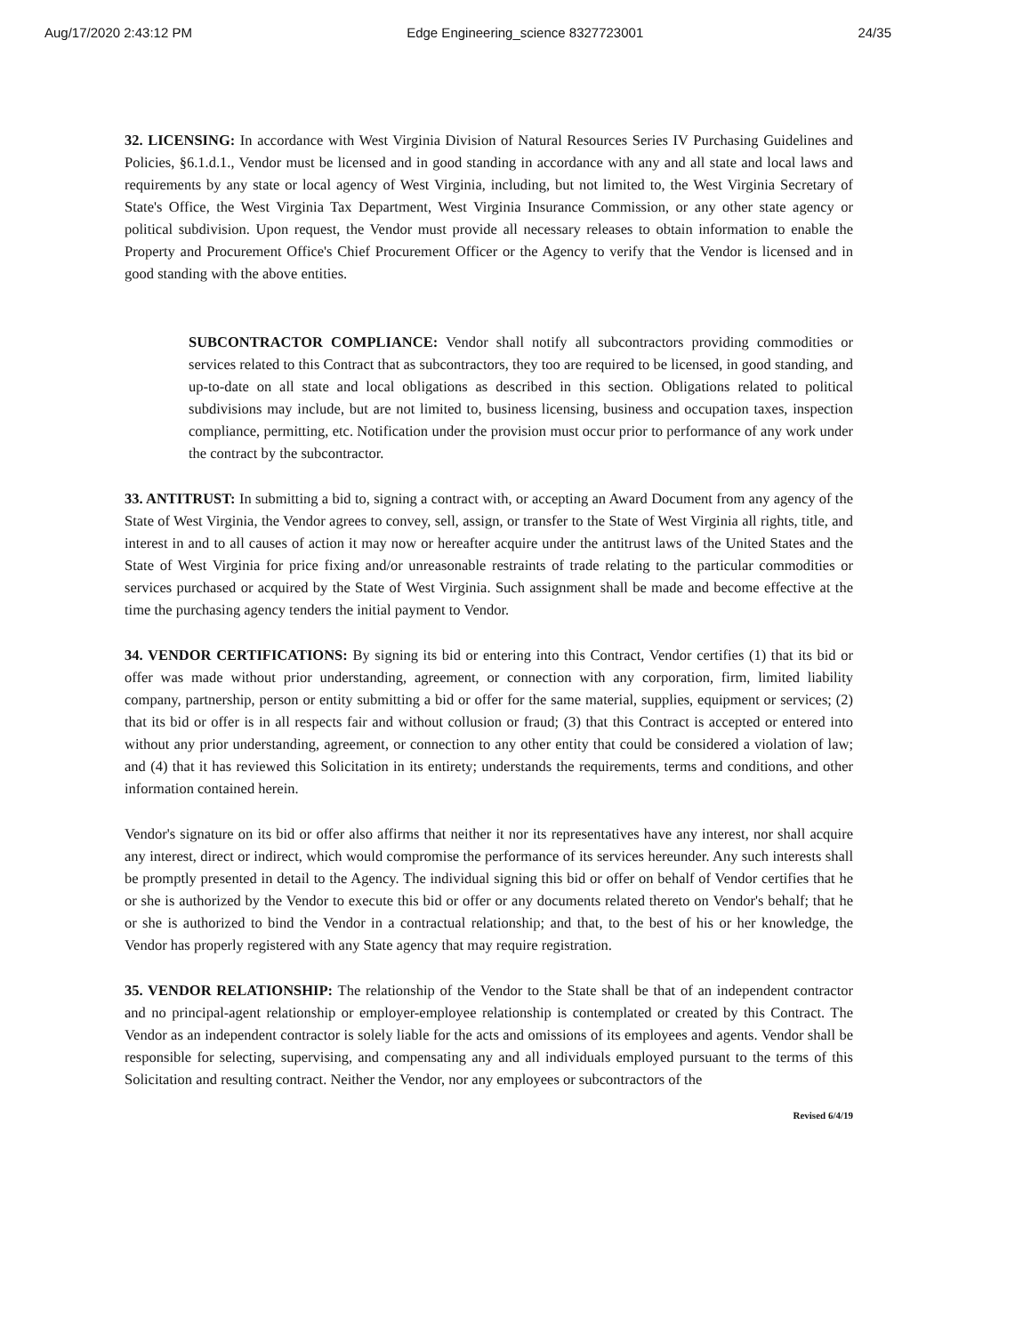Aug/17/2020 2:43:12 PM Edge Engineering_science 8327723001 24/35
32. LICENSING: In accordance with West Virginia Division of Natural Resources Series IV Purchasing Guidelines and Policies, §6.1.d.1., Vendor must be licensed and in good standing in accordance with any and all state and local laws and requirements by any state or local agency of West Virginia, including, but not limited to, the West Virginia Secretary of State's Office, the West Virginia Tax Department, West Virginia Insurance Commission, or any other state agency or political subdivision. Upon request, the Vendor must provide all necessary releases to obtain information to enable the Property and Procurement Office's Chief Procurement Officer or the Agency to verify that the Vendor is licensed and in good standing with the above entities.
SUBCONTRACTOR COMPLIANCE: Vendor shall notify all subcontractors providing commodities or services related to this Contract that as subcontractors, they too are required to be licensed, in good standing, and up-to-date on all state and local obligations as described in this section. Obligations related to political subdivisions may include, but are not limited to, business licensing, business and occupation taxes, inspection compliance, permitting, etc. Notification under the provision must occur prior to performance of any work under the contract by the subcontractor.
33. ANTITRUST: In submitting a bid to, signing a contract with, or accepting an Award Document from any agency of the State of West Virginia, the Vendor agrees to convey, sell, assign, or transfer to the State of West Virginia all rights, title, and interest in and to all causes of action it may now or hereafter acquire under the antitrust laws of the United States and the State of West Virginia for price fixing and/or unreasonable restraints of trade relating to the particular commodities or services purchased or acquired by the State of West Virginia. Such assignment shall be made and become effective at the time the purchasing agency tenders the initial payment to Vendor.
34. VENDOR CERTIFICATIONS: By signing its bid or entering into this Contract, Vendor certifies (1) that its bid or offer was made without prior understanding, agreement, or connection with any corporation, firm, limited liability company, partnership, person or entity submitting a bid or offer for the same material, supplies, equipment or services; (2) that its bid or offer is in all respects fair and without collusion or fraud; (3) that this Contract is accepted or entered into without any prior understanding, agreement, or connection to any other entity that could be considered a violation of law; and (4) that it has reviewed this Solicitation in its entirety; understands the requirements, terms and conditions, and other information contained herein.
Vendor's signature on its bid or offer also affirms that neither it nor its representatives have any interest, nor shall acquire any interest, direct or indirect, which would compromise the performance of its services hereunder. Any such interests shall be promptly presented in detail to the Agency. The individual signing this bid or offer on behalf of Vendor certifies that he or she is authorized by the Vendor to execute this bid or offer or any documents related thereto on Vendor's behalf; that he or she is authorized to bind the Vendor in a contractual relationship; and that, to the best of his or her knowledge, the Vendor has properly registered with any State agency that may require registration.
35. VENDOR RELATIONSHIP: The relationship of the Vendor to the State shall be that of an independent contractor and no principal-agent relationship or employer-employee relationship is contemplated or created by this Contract. The Vendor as an independent contractor is solely liable for the acts and omissions of its employees and agents. Vendor shall be responsible for selecting, supervising, and compensating any and all individuals employed pursuant to the terms of this Solicitation and resulting contract. Neither the Vendor, nor any employees or subcontractors of the
Revised 6/4/19